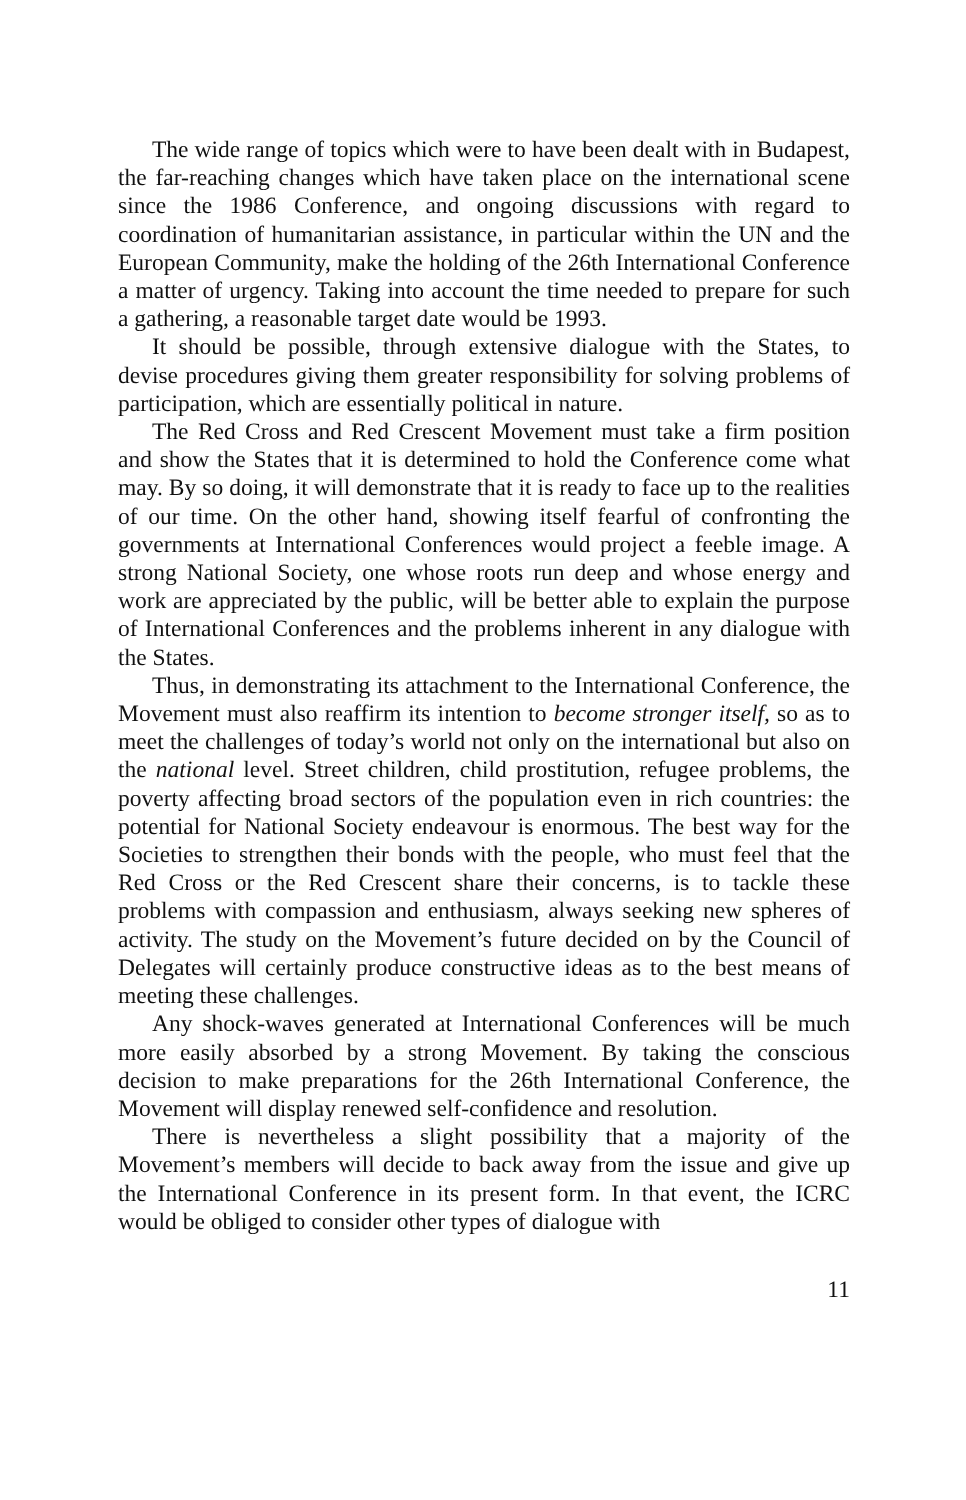The wide range of topics which were to have been dealt with in Budapest, the far-reaching changes which have taken place on the international scene since the 1986 Conference, and ongoing discussions with regard to coordination of humanitarian assistance, in particular within the UN and the European Community, make the holding of the 26th International Conference a matter of urgency. Taking into account the time needed to prepare for such a gathering, a reasonable target date would be 1993.
It should be possible, through extensive dialogue with the States, to devise procedures giving them greater responsibility for solving problems of participation, which are essentially political in nature.
The Red Cross and Red Crescent Movement must take a firm position and show the States that it is determined to hold the Conference come what may. By so doing, it will demonstrate that it is ready to face up to the realities of our time. On the other hand, showing itself fearful of confronting the governments at International Conferences would project a feeble image. A strong National Society, one whose roots run deep and whose energy and work are appreciated by the public, will be better able to explain the purpose of International Conferences and the problems inherent in any dialogue with the States.
Thus, in demonstrating its attachment to the International Conference, the Movement must also reaffirm its intention to become stronger itself, so as to meet the challenges of today’s world not only on the international but also on the national level. Street children, child prostitution, refugee problems, the poverty affecting broad sectors of the population even in rich countries: the potential for National Society endeavour is enormous. The best way for the Societies to strengthen their bonds with the people, who must feel that the Red Cross or the Red Crescent share their concerns, is to tackle these problems with compassion and enthusiasm, always seeking new spheres of activity. The study on the Movement’s future decided on by the Council of Delegates will certainly produce constructive ideas as to the best means of meeting these challenges.
Any shock-waves generated at International Conferences will be much more easily absorbed by a strong Movement. By taking the conscious decision to make preparations for the 26th International Conference, the Movement will display renewed self-confidence and resolution.
There is nevertheless a slight possibility that a majority of the Movement’s members will decide to back away from the issue and give up the International Conference in its present form. In that event, the ICRC would be obliged to consider other types of dialogue with
11